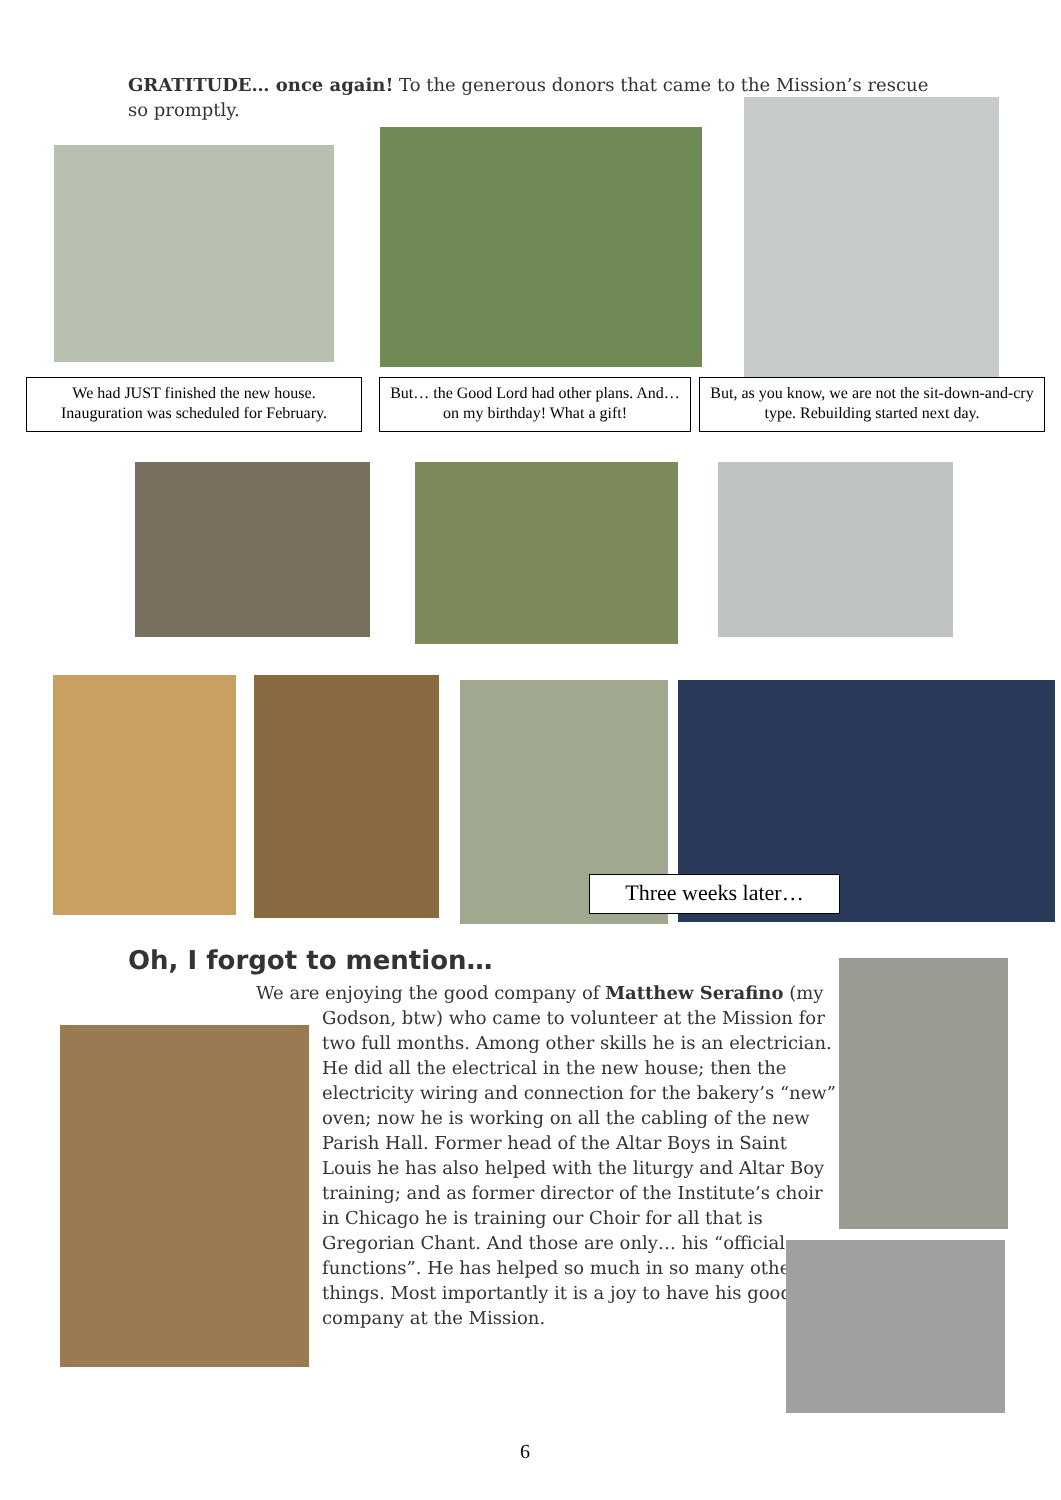GRATITUDE… once again! To the generous donors that came to the Mission’s rescue so promptly.
We had JUST finished the new house. Inauguration was scheduled for February.
But… the Good Lord had other plans. And… on my birthday! What a gift!
But, as you know, we are not the sit-down-and-cry type. Rebuilding started next day.
Three weeks later…
Oh, I forgot to mention…
We are enjoying the good company of Matthew Serafino (my
Godson, btw) who came to volunteer at the Mission for two full months. Among other skills he is an electrician. He did all the electrical in the new house; then the electricity wiring and connection for the bakery’s “new” oven; now he is working on all the cabling of the new Parish Hall. Former head of the Altar Boys in Saint Louis he has also helped with the liturgy and Altar Boy training; and as former director of the Institute’s choir in Chicago he is training our Choir for all that is Gregorian Chant. And those are only… his “official functions”. He has helped so much in so many other things. Most importantly it is a joy to have his good company at the Mission.
6